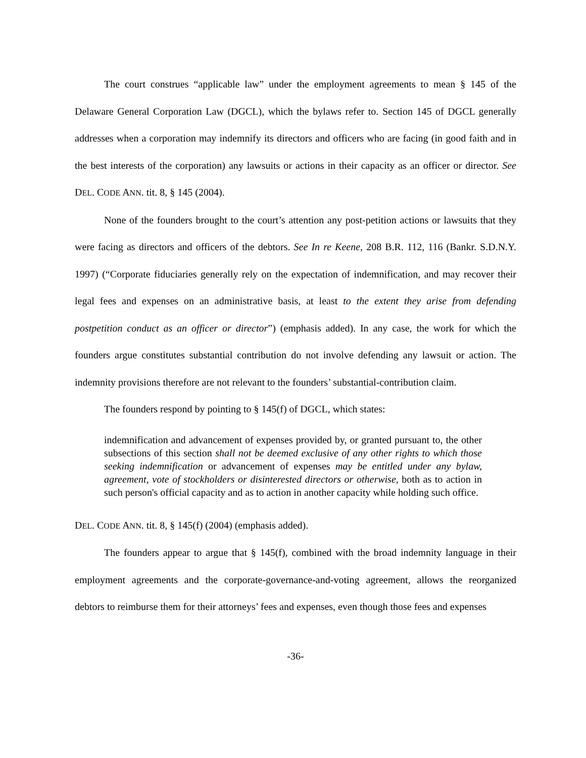The court construes “applicable law” under the employment agreements to mean § 145 of the Delaware General Corporation Law (DGCL), which the bylaws refer to. Section 145 of DGCL generally addresses when a corporation may indemnify its directors and officers who are facing (in good faith and in the best interests of the corporation) any lawsuits or actions in their capacity as an officer or director. See DEL. CODE ANN. tit. 8, § 145 (2004).
None of the founders brought to the court’s attention any post-petition actions or lawsuits that they were facing as directors and officers of the debtors. See In re Keene, 208 B.R. 112, 116 (Bankr. S.D.N.Y. 1997) (“Corporate fiduciaries generally rely on the expectation of indemnification, and may recover their legal fees and expenses on an administrative basis, at least to the extent they arise from defending postpetition conduct as an officer or director”) (emphasis added). In any case, the work for which the founders argue constitutes substantial contribution do not involve defending any lawsuit or action. The indemnity provisions therefore are not relevant to the founders’ substantial-contribution claim.
The founders respond by pointing to § 145(f) of DGCL, which states:
indemnification and advancement of expenses provided by, or granted pursuant to, the other subsections of this section shall not be deemed exclusive of any other rights to which those seeking indemnification or advancement of expenses may be entitled under any bylaw, agreement, vote of stockholders or disinterested directors or otherwise, both as to action in such person's official capacity and as to action in another capacity while holding such office.
DEL. CODE ANN. tit. 8, § 145(f) (2004) (emphasis added).
The founders appear to argue that § 145(f), combined with the broad indemnity language in their employment agreements and the corporate-governance-and-voting agreement, allows the reorganized debtors to reimburse them for their attorneys’ fees and expenses, even though those fees and expenses
-36-